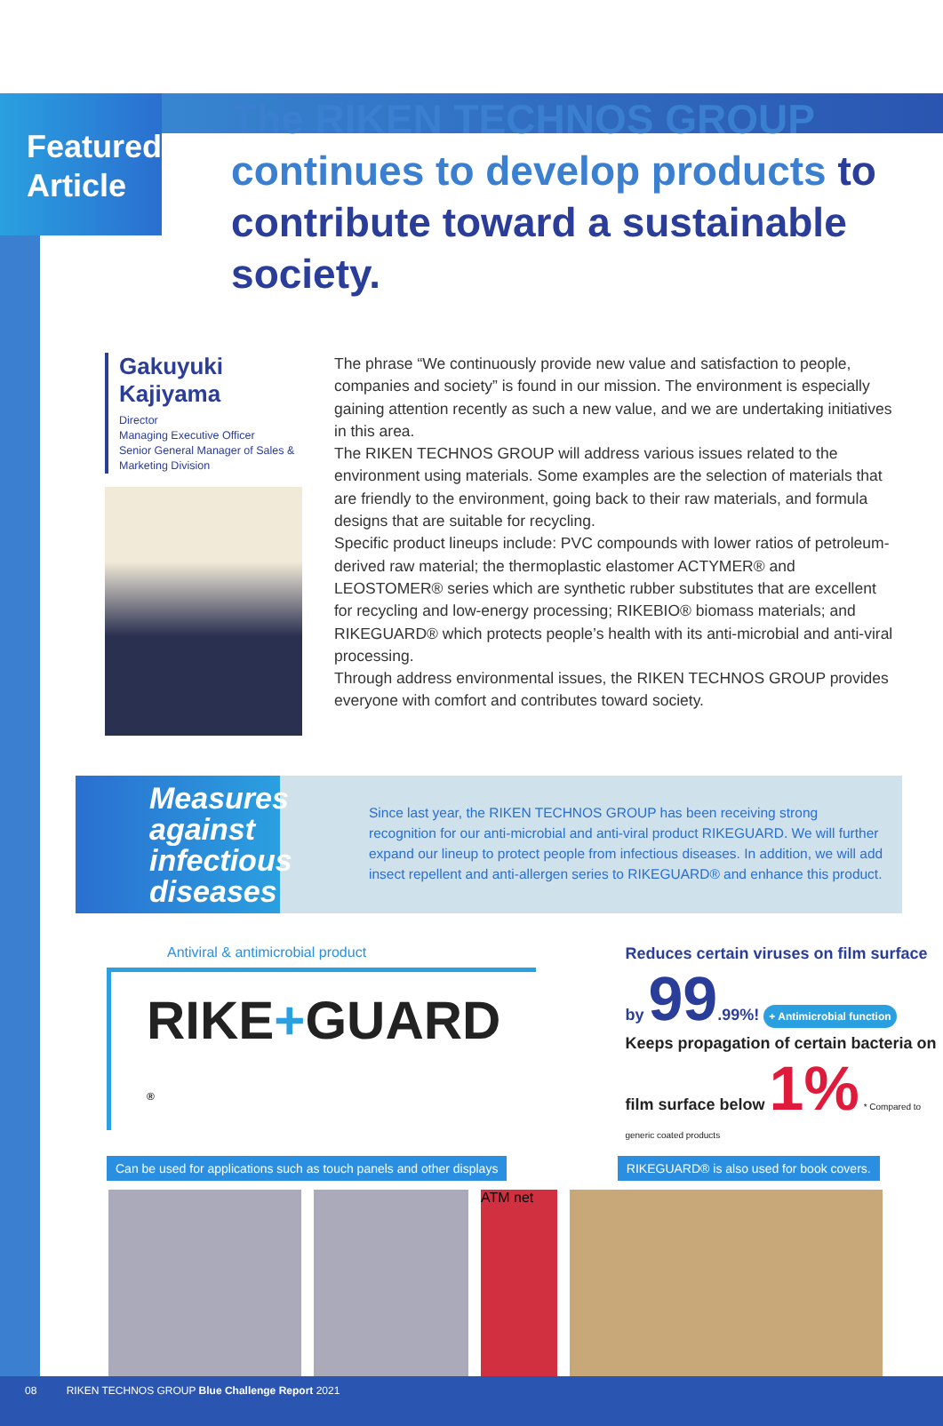Featured
Article
The RIKEN TECHNOS GROUP continues to develop products to contribute toward a sustainable society.
Gakuyuki Kajiyama
Director
Managing Executive Officer
Senior General Manager of Sales & Marketing Division
The phrase “We continuously provide new value and satisfaction to people, companies and society” is found in our mission. The environment is especially gaining attention recently as such a new value, and we are undertaking initiatives in this area.
The RIKEN TECHNOS GROUP will address various issues related to the environment using materials. Some examples are the selection of materials that are friendly to the environment, going back to their raw materials, and formula designs that are suitable for recycling.
Specific product lineups include: PVC compounds with lower ratios of petroleum-derived raw material; the thermoplastic elastomer ACTYMER® and LEOSTOMER® series which are synthetic rubber substitutes that are excellent for recycling and low-energy processing; RIKEBIO® biomass materials; and RIKEGUARD® which protects people’s health with its anti-microbial and anti-viral processing.
Through address environmental issues, the RIKEN TECHNOS GROUP provides everyone with comfort and contributes toward society.
Measures against infectious diseases
Since last year, the RIKEN TECHNOS GROUP has been receiving strong recognition for our anti-microbial and anti-viral product RIKEGUARD. We will further expand our lineup to protect people from infectious diseases. In addition, we will add insect repellent and anti-allergen series to RIKEGUARD® and enhance this product.
Antiviral & antimicrobial product
RIKE+GUARD ®
Reduces certain viruses on film surface by 99.99%! + Antimicrobial function
Keeps propagation of certain bacteria on film surface below 1% * Compared to generic coated products
Can be used for applications such as touch panels and other displays
RIKEGUARD® is also used for book covers.
ATM net
08 RIKEN TECHNOS GROUP Blue Challenge Report 2021